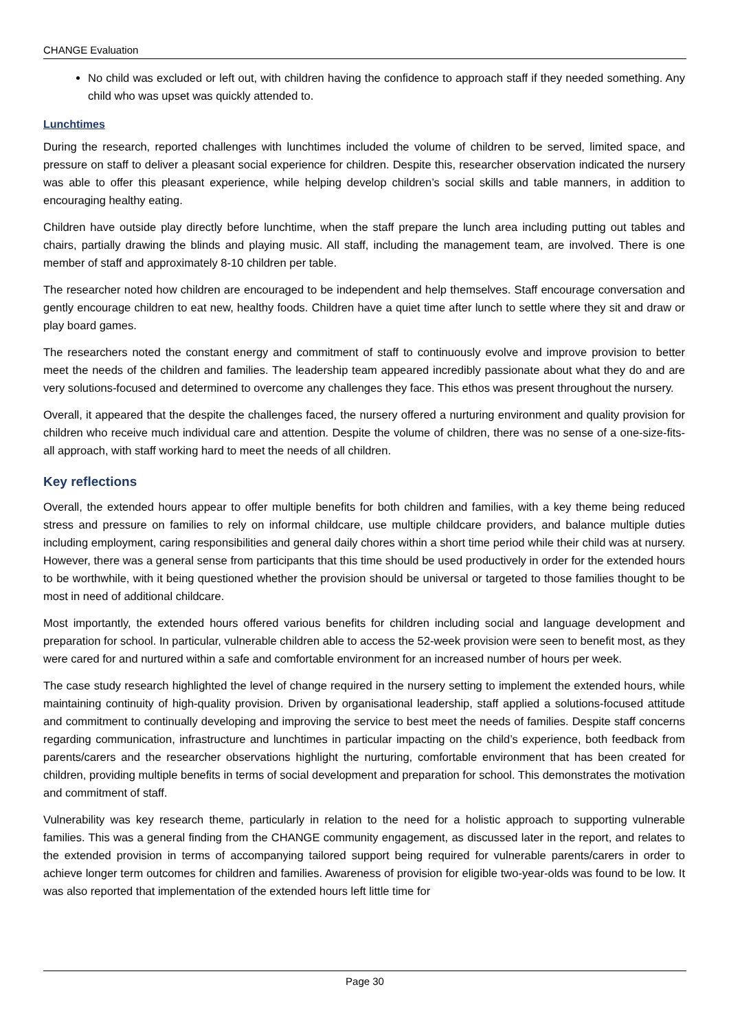CHANGE Evaluation
No child was excluded or left out, with children having the confidence to approach staff if they needed something. Any child who was upset was quickly attended to.
Lunchtimes
During the research, reported challenges with lunchtimes included the volume of children to be served, limited space, and pressure on staff to deliver a pleasant social experience for children. Despite this, researcher observation indicated the nursery was able to offer this pleasant experience, while helping develop children’s social skills and table manners, in addition to encouraging healthy eating.
Children have outside play directly before lunchtime, when the staff prepare the lunch area including putting out tables and chairs, partially drawing the blinds and playing music. All staff, including the management team, are involved. There is one member of staff and approximately 8-10 children per table.
The researcher noted how children are encouraged to be independent and help themselves. Staff encourage conversation and gently encourage children to eat new, healthy foods. Children have a quiet time after lunch to settle where they sit and draw or play board games.
The researchers noted the constant energy and commitment of staff to continuously evolve and improve provision to better meet the needs of the children and families. The leadership team appeared incredibly passionate about what they do and are very solutions-focused and determined to overcome any challenges they face. This ethos was present throughout the nursery.
Overall, it appeared that the despite the challenges faced, the nursery offered a nurturing environment and quality provision for children who receive much individual care and attention. Despite the volume of children, there was no sense of a one-size-fits-all approach, with staff working hard to meet the needs of all children.
Key reflections
Overall, the extended hours appear to offer multiple benefits for both children and families, with a key theme being reduced stress and pressure on families to rely on informal childcare, use multiple childcare providers, and balance multiple duties including employment, caring responsibilities and general daily chores within a short time period while their child was at nursery. However, there was a general sense from participants that this time should be used productively in order for the extended hours to be worthwhile, with it being questioned whether the provision should be universal or targeted to those families thought to be most in need of additional childcare.
Most importantly, the extended hours offered various benefits for children including social and language development and preparation for school. In particular, vulnerable children able to access the 52-week provision were seen to benefit most, as they were cared for and nurtured within a safe and comfortable environment for an increased number of hours per week.
The case study research highlighted the level of change required in the nursery setting to implement the extended hours, while maintaining continuity of high-quality provision. Driven by organisational leadership, staff applied a solutions-focused attitude and commitment to continually developing and improving the service to best meet the needs of families. Despite staff concerns regarding communication, infrastructure and lunchtimes in particular impacting on the child’s experience, both feedback from parents/carers and the researcher observations highlight the nurturing, comfortable environment that has been created for children, providing multiple benefits in terms of social development and preparation for school. This demonstrates the motivation and commitment of staff.
Vulnerability was key research theme, particularly in relation to the need for a holistic approach to supporting vulnerable families. This was a general finding from the CHANGE community engagement, as discussed later in the report, and relates to the extended provision in terms of accompanying tailored support being required for vulnerable parents/carers in order to achieve longer term outcomes for children and families. Awareness of provision for eligible two-year-olds was found to be low. It was also reported that implementation of the extended hours left little time for
Page 30